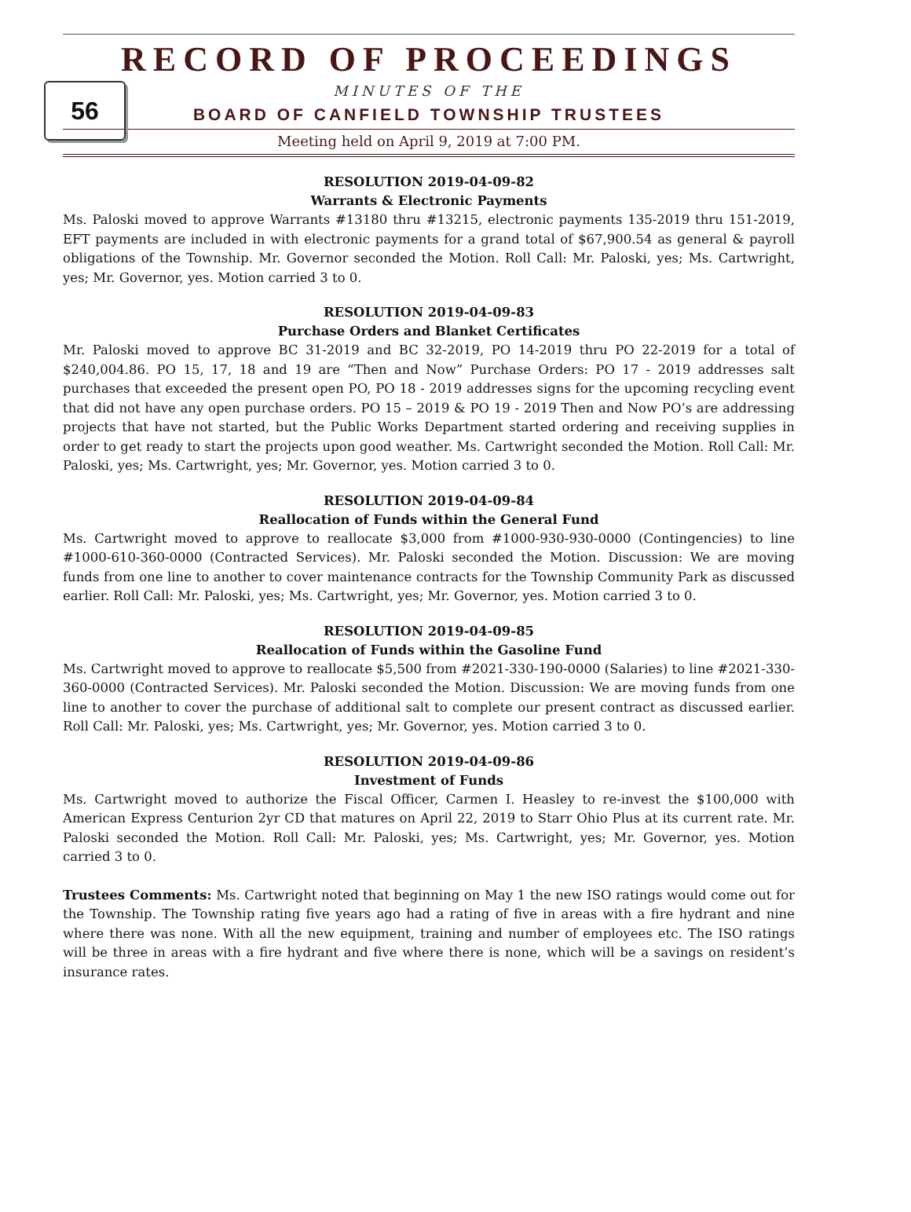RECORD OF PROCEEDINGS
56
MINUTES OF THE
BOARD OF CANFIELD TOWNSHIP TRUSTEES
Meeting held on April 9, 2019 at 7:00 PM.
RESOLUTION 2019-04-09-82
Warrants & Electronic Payments
Ms. Paloski moved to approve Warrants #13180 thru #13215, electronic payments 135-2019 thru 151-2019, EFT payments are included in with electronic payments for a grand total of $67,900.54 as general & payroll obligations of the Township. Mr. Governor seconded the Motion. Roll Call: Mr. Paloski, yes; Ms. Cartwright, yes; Mr. Governor, yes. Motion carried 3 to 0.
RESOLUTION 2019-04-09-83
Purchase Orders and Blanket Certificates
Mr. Paloski moved to approve BC 31-2019 and BC 32-2019, PO 14-2019 thru PO 22-2019 for a total of $240,004.86. PO 15, 17, 18 and 19 are “Then and Now” Purchase Orders: PO 17 - 2019 addresses salt purchases that exceeded the present open PO, PO 18 - 2019 addresses signs for the upcoming recycling event that did not have any open purchase orders. PO 15 – 2019 & PO 19 - 2019 Then and Now PO’s are addressing projects that have not started, but the Public Works Department started ordering and receiving supplies in order to get ready to start the projects upon good weather. Ms. Cartwright seconded the Motion. Roll Call: Mr. Paloski, yes; Ms. Cartwright, yes; Mr. Governor, yes. Motion carried 3 to 0.
RESOLUTION 2019-04-09-84
Reallocation of Funds within the General Fund
Ms. Cartwright moved to approve to reallocate $3,000 from #1000-930-930-0000 (Contingencies) to line #1000-610-360-0000 (Contracted Services). Mr. Paloski seconded the Motion. Discussion: We are moving funds from one line to another to cover maintenance contracts for the Township Community Park as discussed earlier. Roll Call: Mr. Paloski, yes; Ms. Cartwright, yes; Mr. Governor, yes. Motion carried 3 to 0.
RESOLUTION 2019-04-09-85
Reallocation of Funds within the Gasoline Fund
Ms. Cartwright moved to approve to reallocate $5,500 from #2021-330-190-0000 (Salaries) to line #2021-330-360-0000 (Contracted Services). Mr. Paloski seconded the Motion. Discussion: We are moving funds from one line to another to cover the purchase of additional salt to complete our present contract as discussed earlier. Roll Call: Mr. Paloski, yes; Ms. Cartwright, yes; Mr. Governor, yes. Motion carried 3 to 0.
RESOLUTION 2019-04-09-86
Investment of Funds
Ms. Cartwright moved to authorize the Fiscal Officer, Carmen I. Heasley to re-invest the $100,000 with American Express Centurion 2yr CD that matures on April 22, 2019 to Starr Ohio Plus at its current rate. Mr. Paloski seconded the Motion. Roll Call: Mr. Paloski, yes; Ms. Cartwright, yes; Mr. Governor, yes. Motion carried 3 to 0.
Trustees Comments: Ms. Cartwright noted that beginning on May 1 the new ISO ratings would come out for the Township. The Township rating five years ago had a rating of five in areas with a fire hydrant and nine where there was none. With all the new equipment, training and number of employees etc. The ISO ratings will be three in areas with a fire hydrant and five where there is none, which will be a savings on resident’s insurance rates.